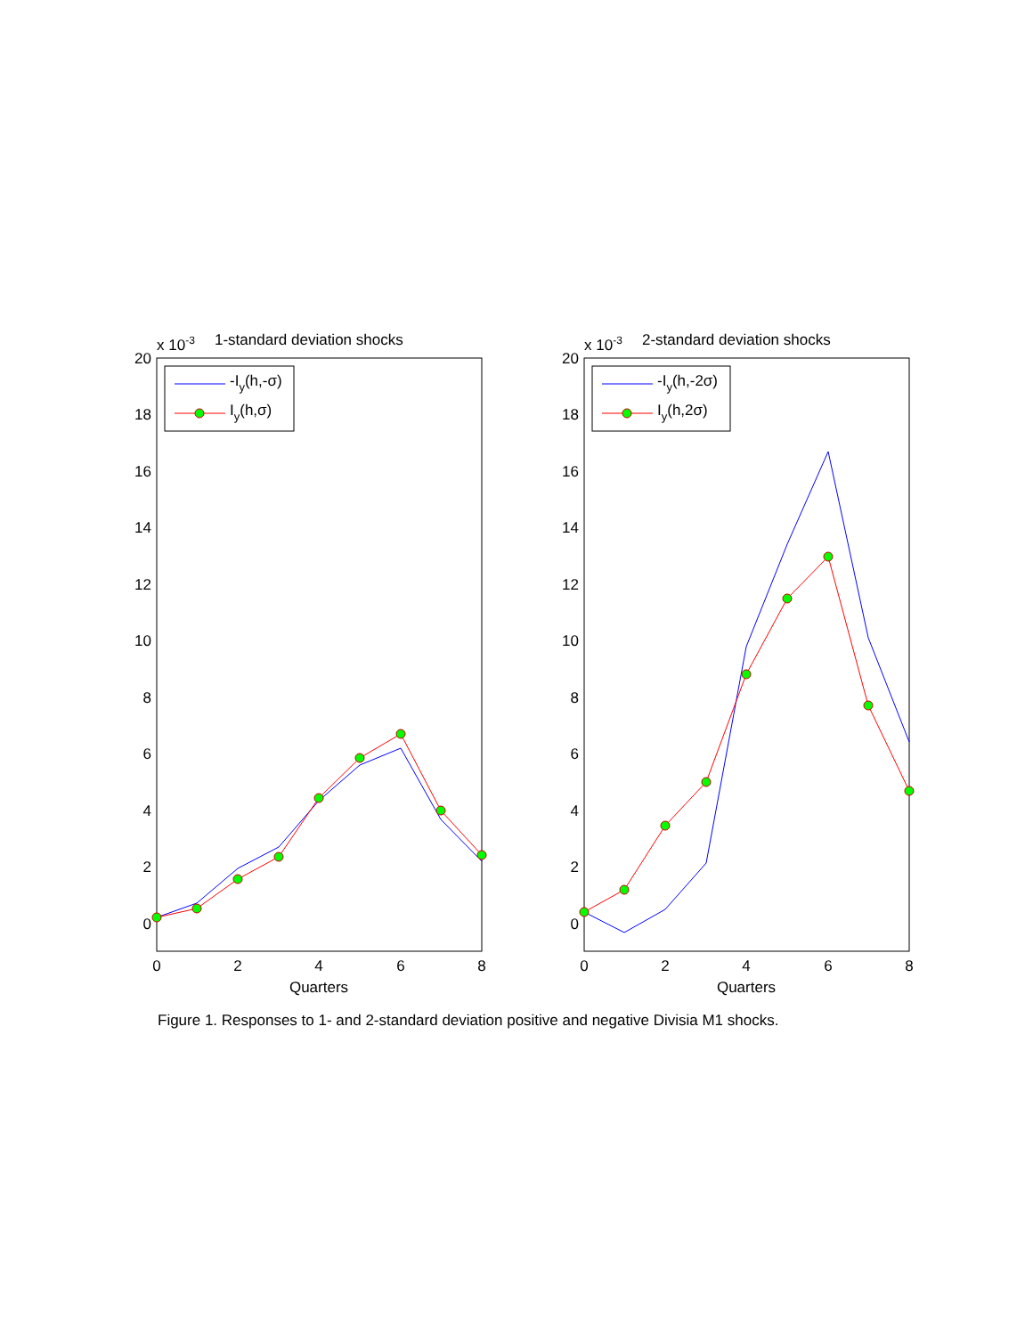x 10-3
1-standard deviation shocks
20
18
16
14
12
10
8
6
4
2
0
0
2
4
6
8
Quarters
-Iy(h,-σ)
Iy(h,σ)
x 10-3
2-standard deviation shocks
20
18
16
14
12
10
8
6
4
2
0
0
2
4
6
8
Quarters
-Iy(h,-2σ)
Iy(h,2σ)
Figure 1. Responses to 1- and 2-standard deviation positive and negative Divisia M1 shocks.